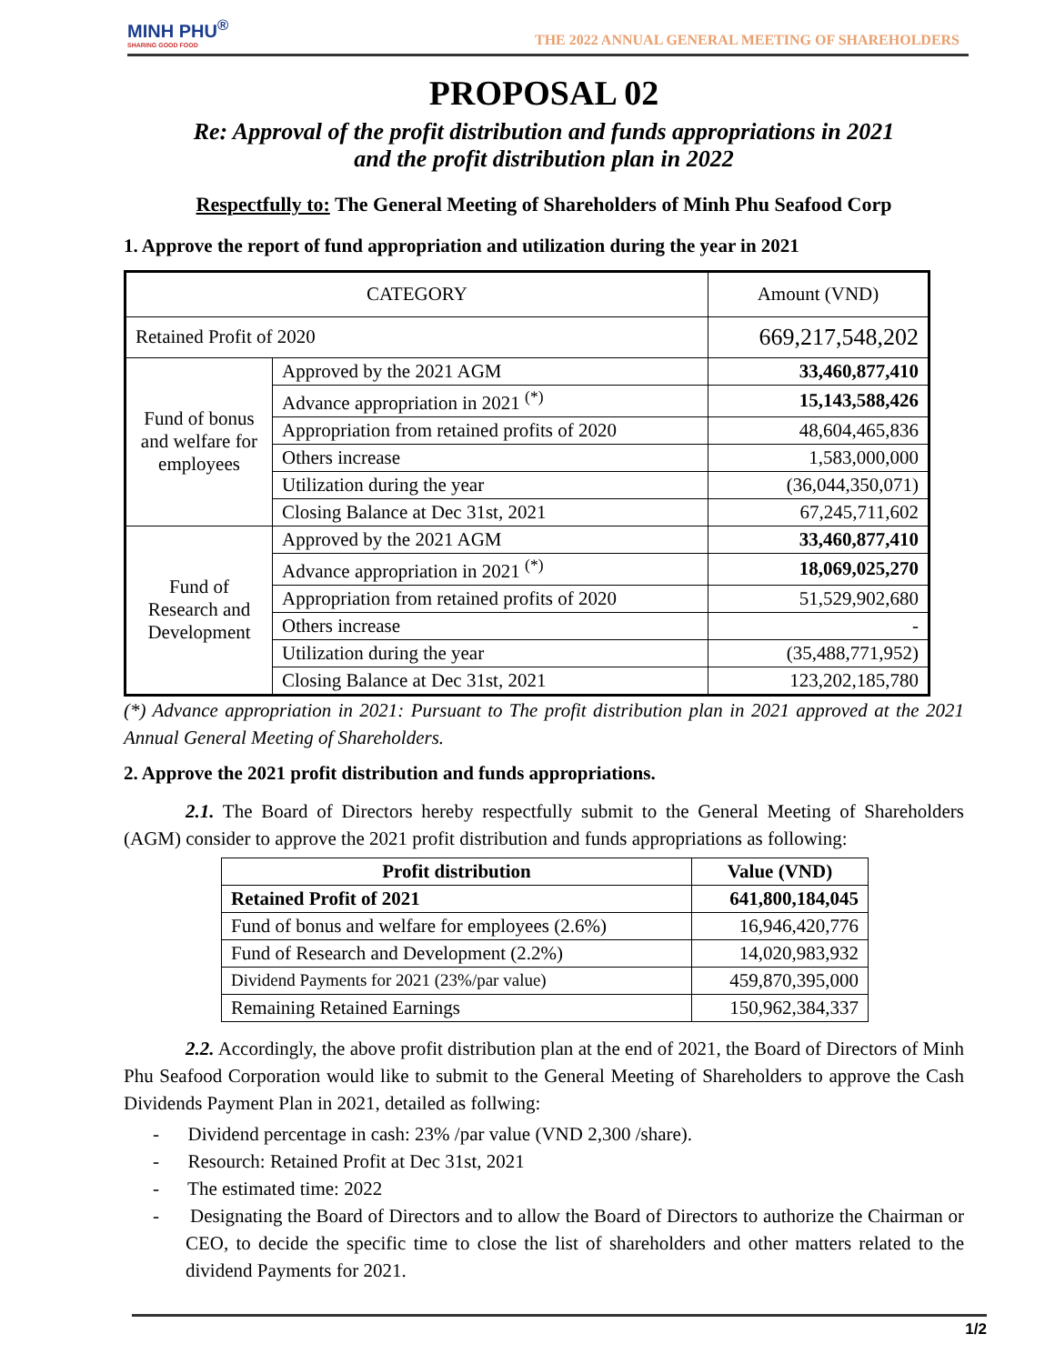MINH PHU<sup>®</sup>
SHARING GOOD FOOD
THE 2022 ANNUAL GENERAL MEETING OF SHAREHOLDERS
PROPOSAL 02
Re: Approval of the profit distribution and funds appropriations in 2021
and the profit distribution plan in 2022
Respectfully to: The General Meeting of Shareholders of Minh Phu Seafood Corp
1. Approve the report of fund appropriation and utilization during the year in 2021
| CATEGORY | | Amount (VND) |
| --- | --- | --- |
| Retained Profit of 2020 | | 669,217,548,202 |
| Fund of bonus and welfare for employees | Approved by the 2021 AGM | 33,460,877,410 |
| | Advance appropriation in 2021 <sup>(*)</sup> | 15,143,588,426 |
| | Appropriation from retained profits of 2020 | 48,604,465,836 |
| | Others increase | 1,583,000,000 |
| | Utilization during the year | (36,044,350,071) |
| | Closing Balance at Dec 31st, 2021 | 67,245,711,602 |
| Fund of Research and Development | Approved by the 2021 AGM | 33,460,877,410 |
| | Advance appropriation in 2021 <sup>(*)</sup> | 18,069,025,270 |
| | Appropriation from retained profits of 2020 | 51,529,902,680 |
| | Others increase | - |
| | Utilization during the year | (35,488,771,952) |
| | Closing Balance at Dec 31st, 2021 | 123,202,185,780 |
(*) Advance appropriation in 2021: Pursuant to The profit distribution plan in 2021 approved at the 2021 Annual General Meeting of Shareholders.
2. Approve the 2021 profit distribution and funds appropriations.
2.1. The Board of Directors hereby respectfully submit to the General Meeting of Shareholders (AGM) consider to approve the 2021 profit distribution and funds appropriations as following:
| Profit distribution | Value (VND) |
| --- | --- |
| Retained Profit of 2021 | 641,800,184,045 |
| Fund of bonus and welfare for employees (2.6%) | 16,946,420,776 |
| Fund of Research and Development (2.2%) | 14,020,983,932 |
| Dividend Payments for 2021 (23%/par value) | 459,870,395,000 |
| Remaining Retained Earnings | 150,962,384,337 |
2.2. Accordingly, the above profit distribution plan at the end of 2021, the Board of Directors of Minh Phu Seafood Corporation would like to submit to the General Meeting of Shareholders to approve the Cash Dividends Payment Plan in 2021, detailed as follwing:
- Dividend percentage in cash: 23% /par value (VND 2,300 /share).
- Resourch: Retained Profit at Dec 31st, 2021
- The estimated time: 2022
- Designating the Board of Directors and to allow the Board of Directors to authorize the Chairman or CEO, to decide the specific time to close the list of shareholders and other matters related to the dividend Payments for 2021.
1/2